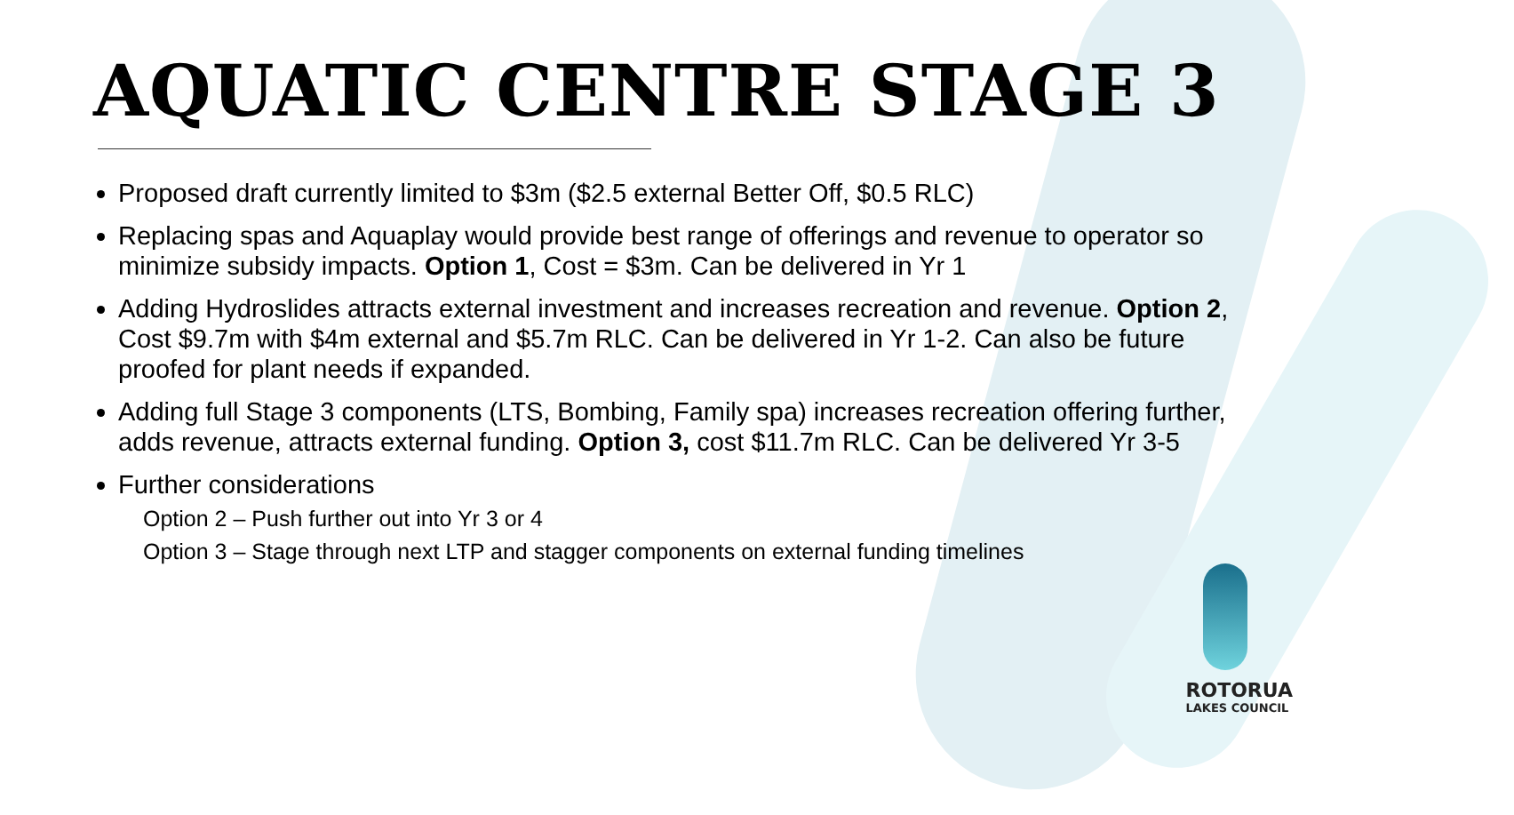AQUATIC CENTRE STAGE 3
Proposed draft currently limited to $3m ($2.5 external Better Off, $0.5 RLC)
Replacing spas and Aquaplay would provide best range of offerings and revenue to operator so minimize subsidy impacts. Option 1, Cost = $3m. Can be delivered in Yr 1
Adding Hydroslides attracts external investment and increases recreation and revenue. Option 2, Cost $9.7m with $4m external and $5.7m RLC. Can be delivered in Yr 1-2. Can also be future proofed for plant needs if expanded.
Adding full Stage 3 components (LTS, Bombing, Family spa) increases recreation offering further, adds revenue, attracts external funding. Option 3, cost $11.7m RLC. Can be delivered Yr 3-5
Further considerations
Option 2 – Push further out into Yr 3 or 4
Option 3 – Stage through next LTP and stagger components on external funding timelines
ROTORUA
LAKES COUNCIL